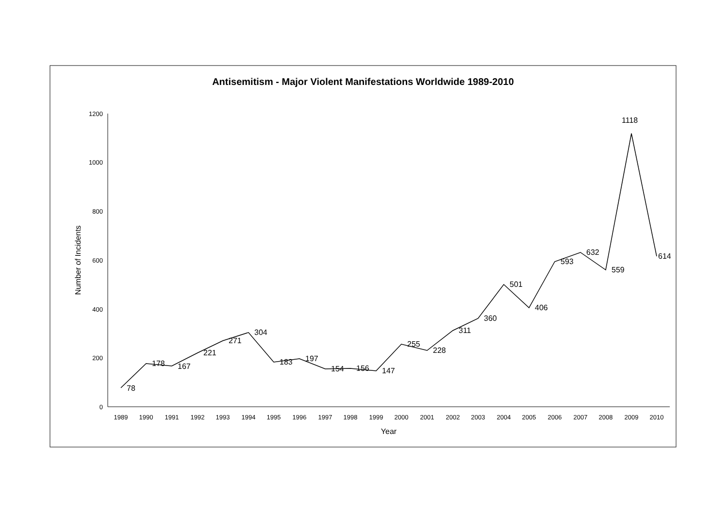Antisemitism - Major Violent Manifestations Worldwide 1989-2010
0
200
400
600
800
1000
1200
Number of Incidents
1989
1990
1991
1992
1993
1994
1995
1996
1997
1998
1999
2000
2001
2002
2003
2004
2005
2006
2007
2008
2009
2010
Year
78
178
167
221
271
304
183
197
154
156
147
255
228
311
360
501
406
593
632
559
1118
614